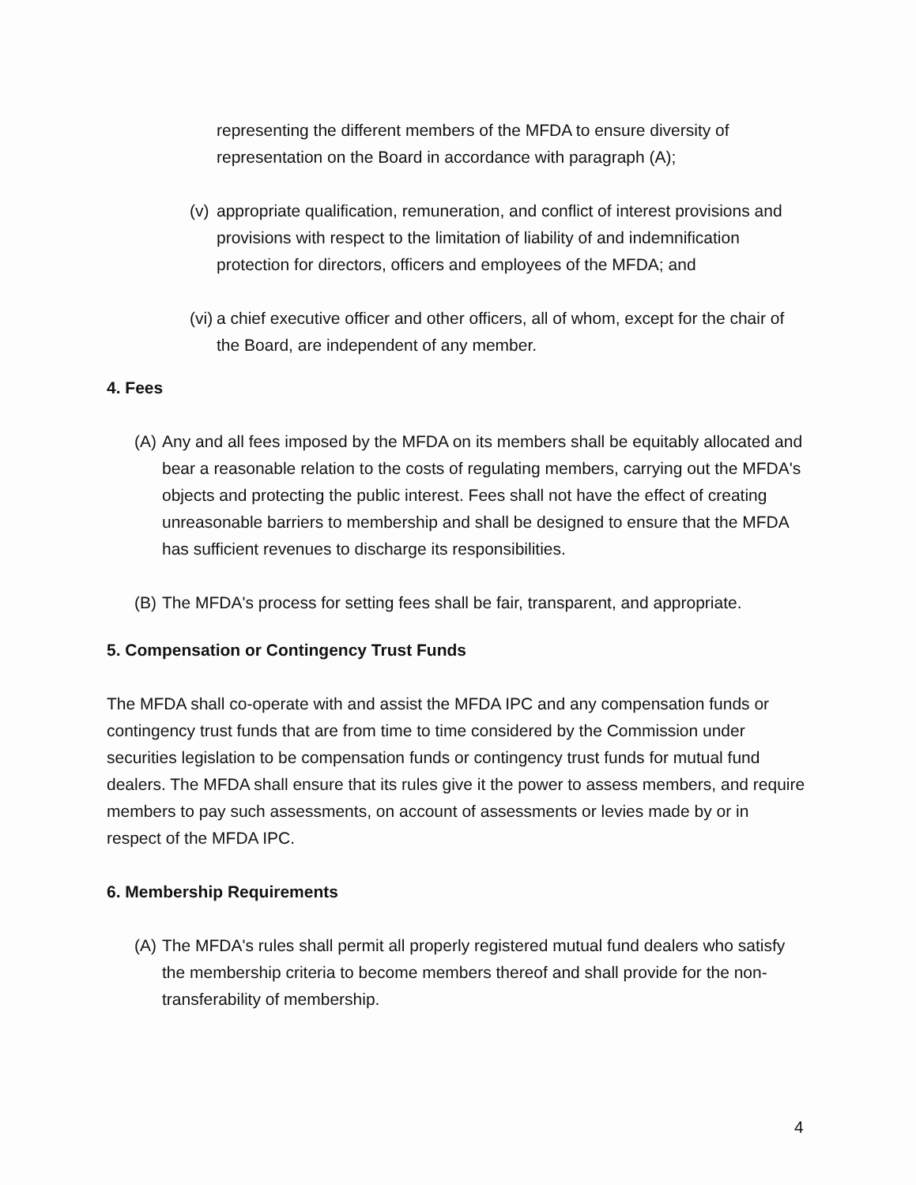representing the different members of the MFDA to ensure diversity of representation on the Board in accordance with paragraph (A);
(v)
appropriate qualification, remuneration, and conflict of interest provisions and provisions with respect to the limitation of liability of and indemnification protection for directors, officers and employees of the MFDA; and
(vi)
a chief executive officer and other officers, all of whom, except for the chair of the Board, are independent of any member.
4. Fees
(A)
Any and all fees imposed by the MFDA on its members shall be equitably allocated and bear a reasonable relation to the costs of regulating members, carrying out the MFDA's objects and protecting the public interest. Fees shall not have the effect of creating unreasonable barriers to membership and shall be designed to ensure that the MFDA has sufficient revenues to discharge its responsibilities.
(B)
The MFDA's process for setting fees shall be fair, transparent, and appropriate.
5. Compensation or Contingency Trust Funds
The MFDA shall co-operate with and assist the MFDA IPC and any compensation funds or contingency trust funds that are from time to time considered by the Commission under securities legislation to be compensation funds or contingency trust funds for mutual fund dealers. The MFDA shall ensure that its rules give it the power to assess members, and require members to pay such assessments, on account of assessments or levies made by or in respect of the MFDA IPC.
6. Membership Requirements
(A)
The MFDA's rules shall permit all properly registered mutual fund dealers who satisfy the membership criteria to become members thereof and shall provide for the non-transferability of membership.
4